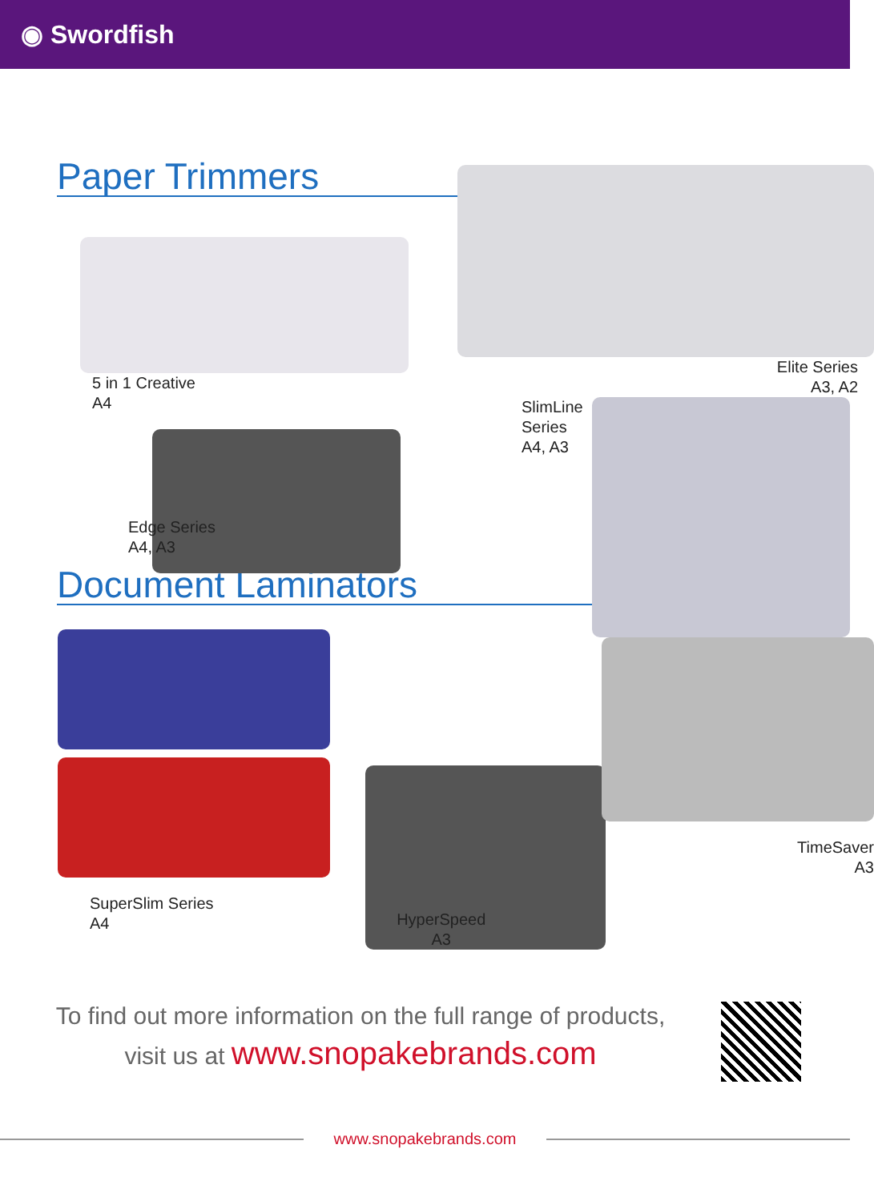◉ Swordfish
Paper Trimmers
5 in 1 Creative
A4
Edge Series
A4, A3
Elite Series
A3, A2
SlimLine Series
A4, A3
Document Laminators
SuperSlim Series
A4
HyperSpeed
A3
TimeSaver
A3
To find out more information on the full range of products,
visit us at www.snopakebrands.com
www.snopakebrands.com